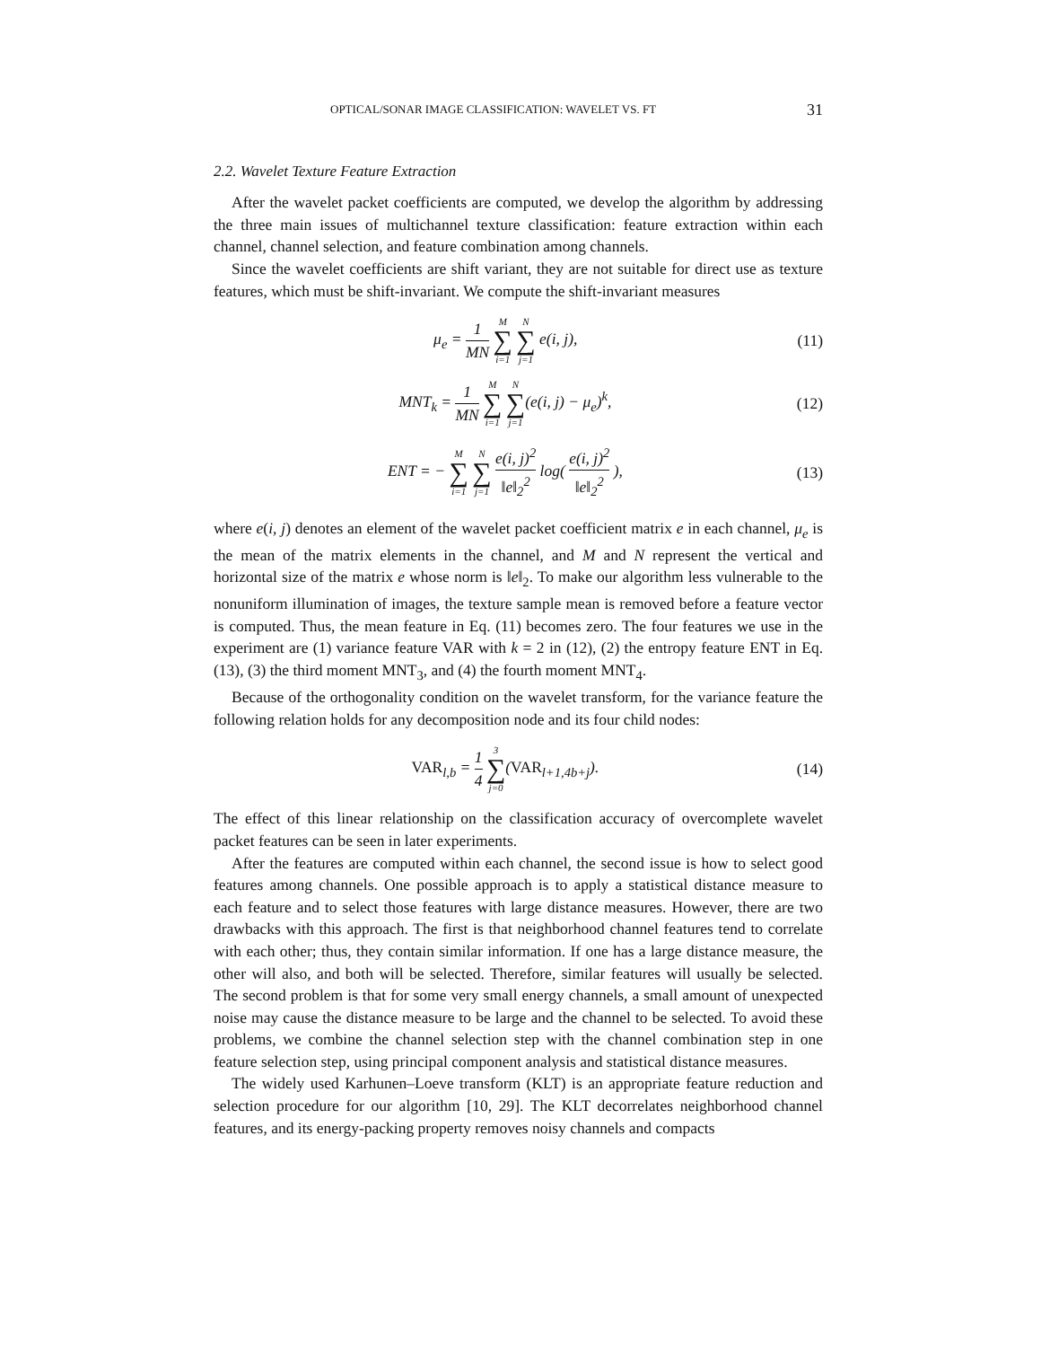OPTICAL/SONAR IMAGE CLASSIFICATION: WAVELET VS. FT 31
2.2. Wavelet Texture Feature Extraction
After the wavelet packet coefficients are computed, we develop the algorithm by addressing the three main issues of multichannel texture classification: feature extraction within each channel, channel selection, and feature combination among channels.
Since the wavelet coefficients are shift variant, they are not suitable for direct use as texture features, which must be shift-invariant. We compute the shift-invariant measures
μ<sub>e</sub> = 1 MN M ∑ i=1 N ∑ j=1 e(i, j),
(11)
MNT<sub>k</sub> = 1 MN M ∑ i=1 N ∑ j=1(e(i, j) − μ<sub>e</sub>)<sup>k</sup>,
(12)
ENT = − M ∑ i=1 N ∑ j=1 e(i, j)<sup>2</sup> ‖e‖<sub>2</sub><sup>2</sup> log( e(i, j)<sup>2</sup> ‖e‖<sub>2</sub><sup>2</sup> ),
(13)
where e(i, j) denotes an element of the wavelet packet coefficient matrix e in each channel, μ<sub>e</sub> is the mean of the matrix elements in the channel, and M and N represent the vertical and horizontal size of the matrix e whose norm is ‖e‖<sub>2</sub>. To make our algorithm less vulnerable to the nonuniform illumination of images, the texture sample mean is removed before a feature vector is computed. Thus, the mean feature in Eq. (11) becomes zero. The four features we use in the experiment are (1) variance feature VAR with k = 2 in (12), (2) the entropy feature ENT in Eq. (13), (3) the third moment MNT<sub>3</sub>, and (4) the fourth moment MNT<sub>4</sub>.
Because of the orthogonality condition on the wavelet transform, for the variance feature the following relation holds for any decomposition node and its four child nodes:
VAR<sub>l,b</sub> = 1 4 3 ∑ j=0(VAR<sub>l+1,4b+j</sub>).
(14)
The effect of this linear relationship on the classification accuracy of overcomplete wavelet packet features can be seen in later experiments.
After the features are computed within each channel, the second issue is how to select good features among channels. One possible approach is to apply a statistical distance measure to each feature and to select those features with large distance measures. However, there are two drawbacks with this approach. The first is that neighborhood channel features tend to correlate with each other; thus, they contain similar information. If one has a large distance measure, the other will also, and both will be selected. Therefore, similar features will usually be selected. The second problem is that for some very small energy channels, a small amount of unexpected noise may cause the distance measure to be large and the channel to be selected. To avoid these problems, we combine the channel selection step with the channel combination step in one feature selection step, using principal component analysis and statistical distance measures.
The widely used Karhunen–Loeve transform (KLT) is an appropriate feature reduction and selection procedure for our algorithm [10, 29]. The KLT decorrelates neighborhood channel features, and its energy-packing property removes noisy channels and compacts